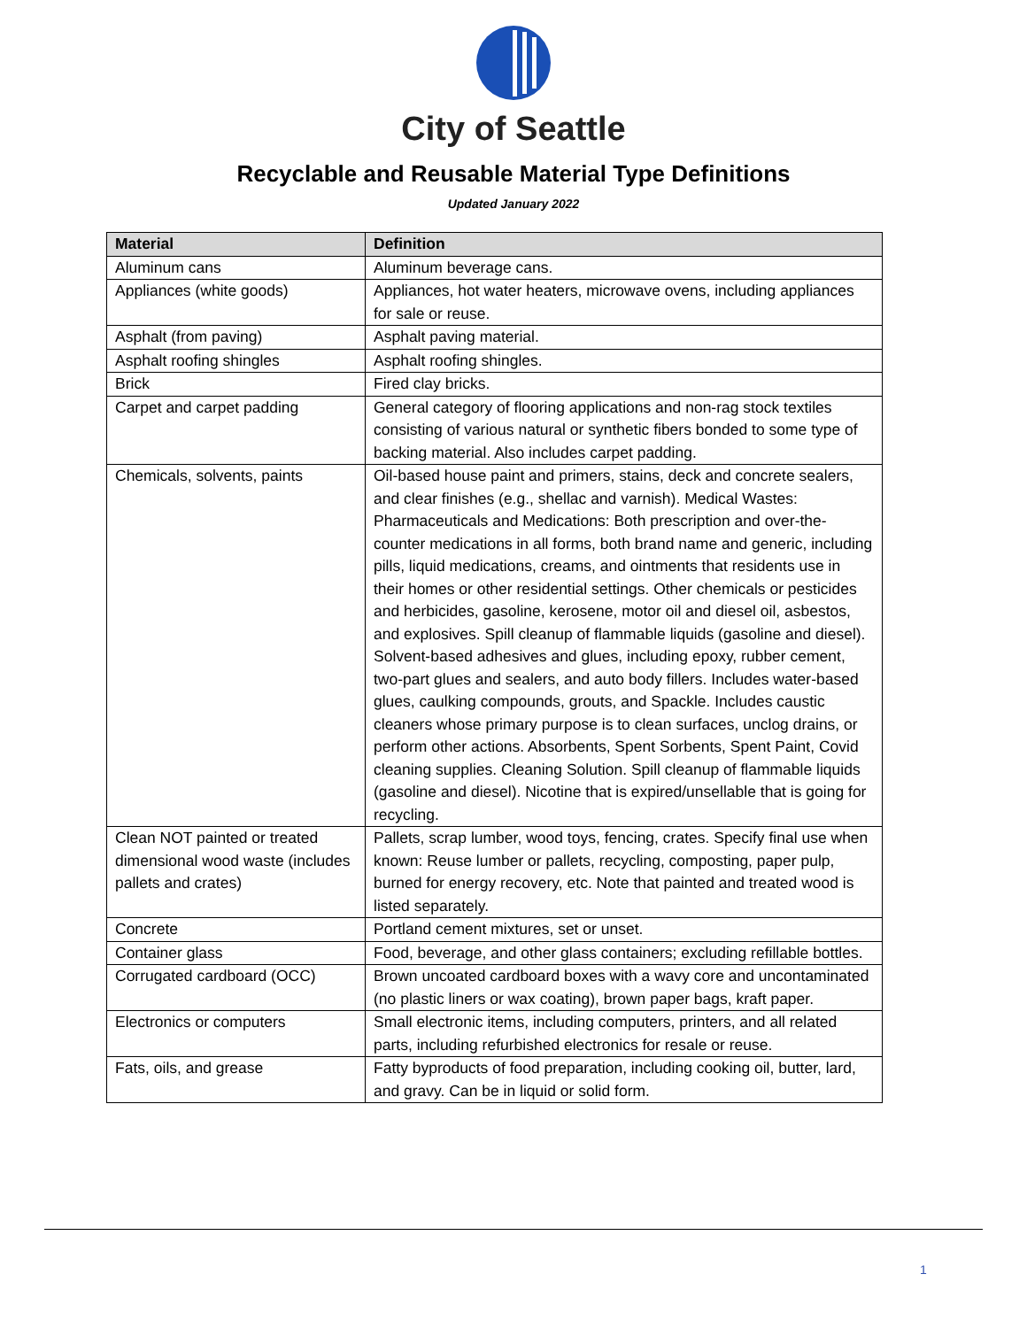City of Seattle
Recyclable and Reusable Material Type Definitions
Updated January 2022
| Material | Definition |
| --- | --- |
| Aluminum cans | Aluminum beverage cans. |
| Appliances (white goods) | Appliances, hot water heaters, microwave ovens, including appliances for sale or reuse. |
| Asphalt (from paving) | Asphalt paving material. |
| Asphalt roofing shingles | Asphalt roofing shingles. |
| Brick | Fired clay bricks. |
| Carpet and carpet padding | General category of flooring applications and non-rag stock textiles consisting of various natural or synthetic fibers bonded to some type of backing material. Also includes carpet padding. |
| Chemicals, solvents, paints | Oil-based house paint and primers, stains, deck and concrete sealers, and clear finishes (e.g., shellac and varnish). Medical Wastes: Pharmaceuticals and Medications: Both prescription and over-the-counter medications in all forms, both brand name and generic, including pills, liquid medications, creams, and ointments that residents use in their homes or other residential settings. Other chemicals or pesticides and herbicides, gasoline, kerosene, motor oil and diesel oil, asbestos, and explosives. Spill cleanup of flammable liquids (gasoline and diesel). Solvent-based adhesives and glues, including epoxy, rubber cement, two-part glues and sealers, and auto body fillers. Includes water-based glues, caulking compounds, grouts, and Spackle. Includes caustic cleaners whose primary purpose is to clean surfaces, unclog drains, or perform other actions. Absorbents, Spent Sorbents, Spent Paint, Covid cleaning supplies. Cleaning Solution. Spill cleanup of flammable liquids (gasoline and diesel). Nicotine that is expired/unsellable that is going for recycling. |
| Clean NOT painted or treated dimensional wood waste (includes pallets and crates) | Pallets, scrap lumber, wood toys, fencing, crates. Specify final use when known: Reuse lumber or pallets, recycling, composting, paper pulp, burned for energy recovery, etc. Note that painted and treated wood is listed separately. |
| Concrete | Portland cement mixtures, set or unset. |
| Container glass | Food, beverage, and other glass containers; excluding refillable bottles. |
| Corrugated cardboard (OCC) | Brown uncoated cardboard boxes with a wavy core and uncontaminated (no plastic liners or wax coating), brown paper bags, kraft paper. |
| Electronics or computers | Small electronic items, including computers, printers, and all related parts, including refurbished electronics for resale or reuse. |
| Fats, oils, and grease | Fatty byproducts of food preparation, including cooking oil, butter, lard, and gravy. Can be in liquid or solid form. |
1